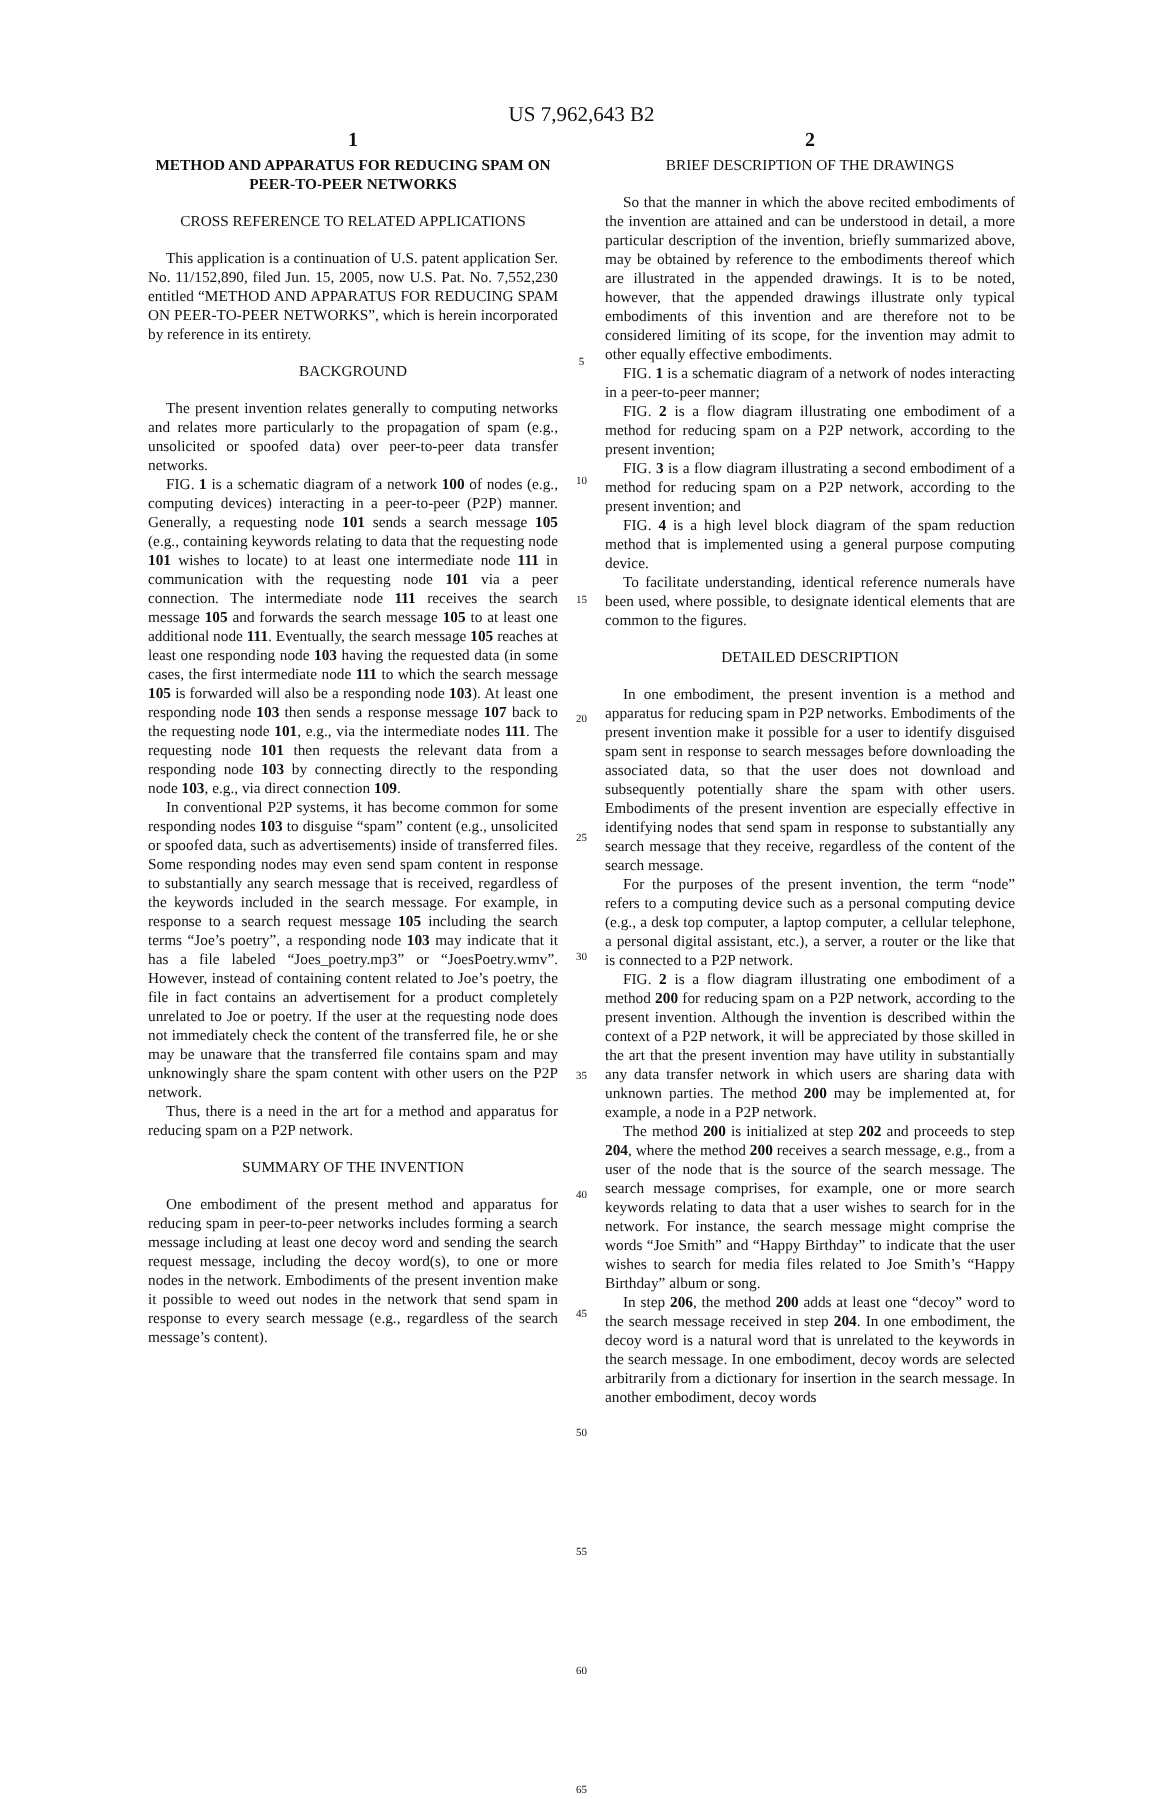US 7,962,643 B2
1
METHOD AND APPARATUS FOR REDUCING SPAM ON PEER-TO-PEER NETWORKS
CROSS REFERENCE TO RELATED APPLICATIONS
This application is a continuation of U.S. patent application Ser. No. 11/152,890, filed Jun. 15, 2005, now U.S. Pat. No. 7,552,230 entitled “METHOD AND APPARATUS FOR REDUCING SPAM ON PEER-TO-PEER NETWORKS”, which is herein incorporated by reference in its entirety.
BACKGROUND
The present invention relates generally to computing networks and relates more particularly to the propagation of spam (e.g., unsolicited or spoofed data) over peer-to-peer data transfer networks.
FIG. 1 is a schematic diagram of a network 100 of nodes (e.g., computing devices) interacting in a peer-to-peer (P2P) manner. Generally, a requesting node 101 sends a search message 105 (e.g., containing keywords relating to data that the requesting node 101 wishes to locate) to at least one intermediate node 111 in communication with the requesting node 101 via a peer connection. The intermediate node 111 receives the search message 105 and forwards the search message 105 to at least one additional node 111. Eventually, the search message 105 reaches at least one responding node 103 having the requested data (in some cases, the first intermediate node 111 to which the search message 105 is forwarded will also be a responding node 103). At least one responding node 103 then sends a response message 107 back to the requesting node 101, e.g., via the intermediate nodes 111. The requesting node 101 then requests the relevant data from a responding node 103 by connecting directly to the responding node 103, e.g., via direct connection 109.
In conventional P2P systems, it has become common for some responding nodes 103 to disguise “spam” content (e.g., unsolicited or spoofed data, such as advertisements) inside of transferred files. Some responding nodes may even send spam content in response to substantially any search message that is received, regardless of the keywords included in the search message. For example, in response to a search request message 105 including the search terms “Joe’s poetry”, a responding node 103 may indicate that it has a file labeled “Joes_poetry.mp3” or “JoesPoetry.wmv”. However, instead of containing content related to Joe’s poetry, the file in fact contains an advertisement for a product completely unrelated to Joe or poetry. If the user at the requesting node does not immediately check the content of the transferred file, he or she may be unaware that the transferred file contains spam and may unknowingly share the spam content with other users on the P2P network.
Thus, there is a need in the art for a method and apparatus for reducing spam on a P2P network.
SUMMARY OF THE INVENTION
One embodiment of the present method and apparatus for reducing spam in peer-to-peer networks includes forming a search message including at least one decoy word and sending the search request message, including the decoy word(s), to one or more nodes in the network. Embodiments of the present invention make it possible to weed out nodes in the network that send spam in response to every search message (e.g., regardless of the search message’s content).
5
10
15
20
25
30
35
40
45
50
55
60
65
2
BRIEF DESCRIPTION OF THE DRAWINGS
So that the manner in which the above recited embodiments of the invention are attained and can be understood in detail, a more particular description of the invention, briefly summarized above, may be obtained by reference to the embodiments thereof which are illustrated in the appended drawings. It is to be noted, however, that the appended drawings illustrate only typical embodiments of this invention and are therefore not to be considered limiting of its scope, for the invention may admit to other equally effective embodiments.
FIG. 1 is a schematic diagram of a network of nodes interacting in a peer-to-peer manner;
FIG. 2 is a flow diagram illustrating one embodiment of a method for reducing spam on a P2P network, according to the present invention;
FIG. 3 is a flow diagram illustrating a second embodiment of a method for reducing spam on a P2P network, according to the present invention; and
FIG. 4 is a high level block diagram of the spam reduction method that is implemented using a general purpose computing device.
To facilitate understanding, identical reference numerals have been used, where possible, to designate identical elements that are common to the figures.
DETAILED DESCRIPTION
In one embodiment, the present invention is a method and apparatus for reducing spam in P2P networks. Embodiments of the present invention make it possible for a user to identify disguised spam sent in response to search messages before downloading the associated data, so that the user does not download and subsequently potentially share the spam with other users. Embodiments of the present invention are especially effective in identifying nodes that send spam in response to substantially any search message that they receive, regardless of the content of the search message.
For the purposes of the present invention, the term “node” refers to a computing device such as a personal computing device (e.g., a desk top computer, a laptop computer, a cellular telephone, a personal digital assistant, etc.), a server, a router or the like that is connected to a P2P network.
FIG. 2 is a flow diagram illustrating one embodiment of a method 200 for reducing spam on a P2P network, according to the present invention. Although the invention is described within the context of a P2P network, it will be appreciated by those skilled in the art that the present invention may have utility in substantially any data transfer network in which users are sharing data with unknown parties. The method 200 may be implemented at, for example, a node in a P2P network.
The method 200 is initialized at step 202 and proceeds to step 204, where the method 200 receives a search message, e.g., from a user of the node that is the source of the search message. The search message comprises, for example, one or more search keywords relating to data that a user wishes to search for in the network. For instance, the search message might comprise the words “Joe Smith” and “Happy Birthday” to indicate that the user wishes to search for media files related to Joe Smith’s “Happy Birthday” album or song.
In step 206, the method 200 adds at least one “decoy” word to the search message received in step 204. In one embodiment, the decoy word is a natural word that is unrelated to the keywords in the search message. In one embodiment, decoy words are selected arbitrarily from a dictionary for insertion in the search message. In another embodiment, decoy words